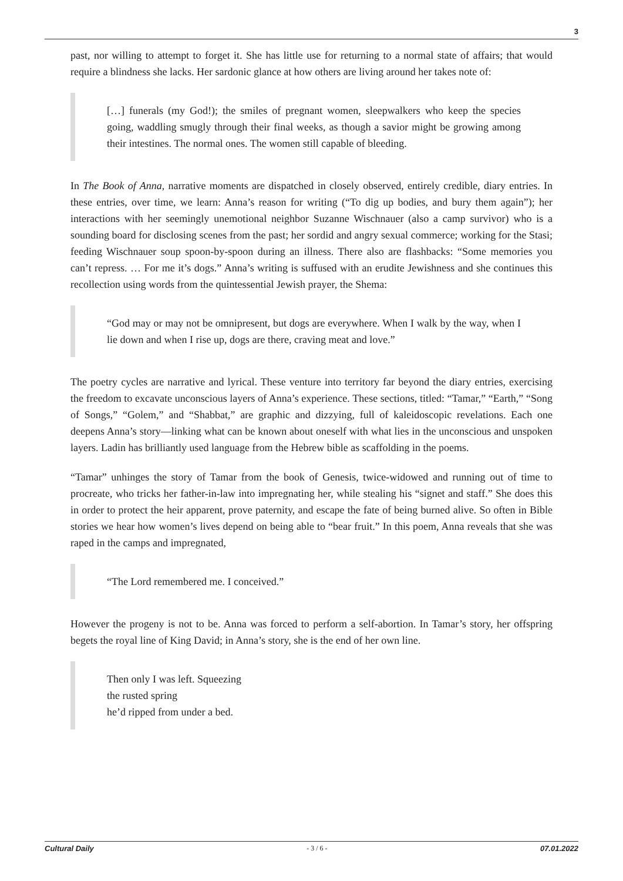3
past, nor willing to attempt to forget it. She has little use for returning to a normal state of affairs; that would require a blindness she lacks. Her sardonic glance at how others are living around her takes note of:
[…] funerals (my God!); the smiles of pregnant women, sleepwalkers who keep the species going, waddling smugly through their final weeks, as though a savior might be growing among their intestines. The normal ones. The women still capable of bleeding.
In The Book of Anna, narrative moments are dispatched in closely observed, entirely credible, diary entries. In these entries, over time, we learn: Anna’s reason for writing (“To dig up bodies, and bury them again”); her interactions with her seemingly unemotional neighbor Suzanne Wischnauer (also a camp survivor) who is a sounding board for disclosing scenes from the past; her sordid and angry sexual commerce; working for the Stasi; feeding Wischnauer soup spoon-by-spoon during an illness. There also are flashbacks: “Some memories you can’t repress. … For me it’s dogs.” Anna’s writing is suffused with an erudite Jewishness and she continues this recollection using words from the quintessential Jewish prayer, the Shema:
“God may or may not be omnipresent, but dogs are everywhere. When I walk by the way, when I lie down and when I rise up, dogs are there, craving meat and love.”
The poetry cycles are narrative and lyrical. These venture into territory far beyond the diary entries, exercising the freedom to excavate unconscious layers of Anna’s experience. These sections, titled: “Tamar,” “Earth,” “Song of Songs,” “Golem,” and “Shabbat,” are graphic and dizzying, full of kaleidoscopic revelations. Each one deepens Anna’s story—linking what can be known about oneself with what lies in the unconscious and unspoken layers. Ladin has brilliantly used language from the Hebrew bible as scaffolding in the poems.
“Tamar” unhinges the story of Tamar from the book of Genesis, twice-widowed and running out of time to procreate, who tricks her father-in-law into impregnating her, while stealing his “signet and staff.” She does this in order to protect the heir apparent, prove paternity, and escape the fate of being burned alive. So often in Bible stories we hear how women’s lives depend on being able to “bear fruit.” In this poem, Anna reveals that she was raped in the camps and impregnated,
“The Lord remembered me. I conceived.”
However the progeny is not to be. Anna was forced to perform a self-abortion. In Tamar’s story, her offspring begets the royal line of King David; in Anna’s story, she is the end of her own line.
Then only I was left. Squeezing
the rusted spring
he’d ripped from under a bed.
Cultural Daily - 3 / 6 - 07.01.2022